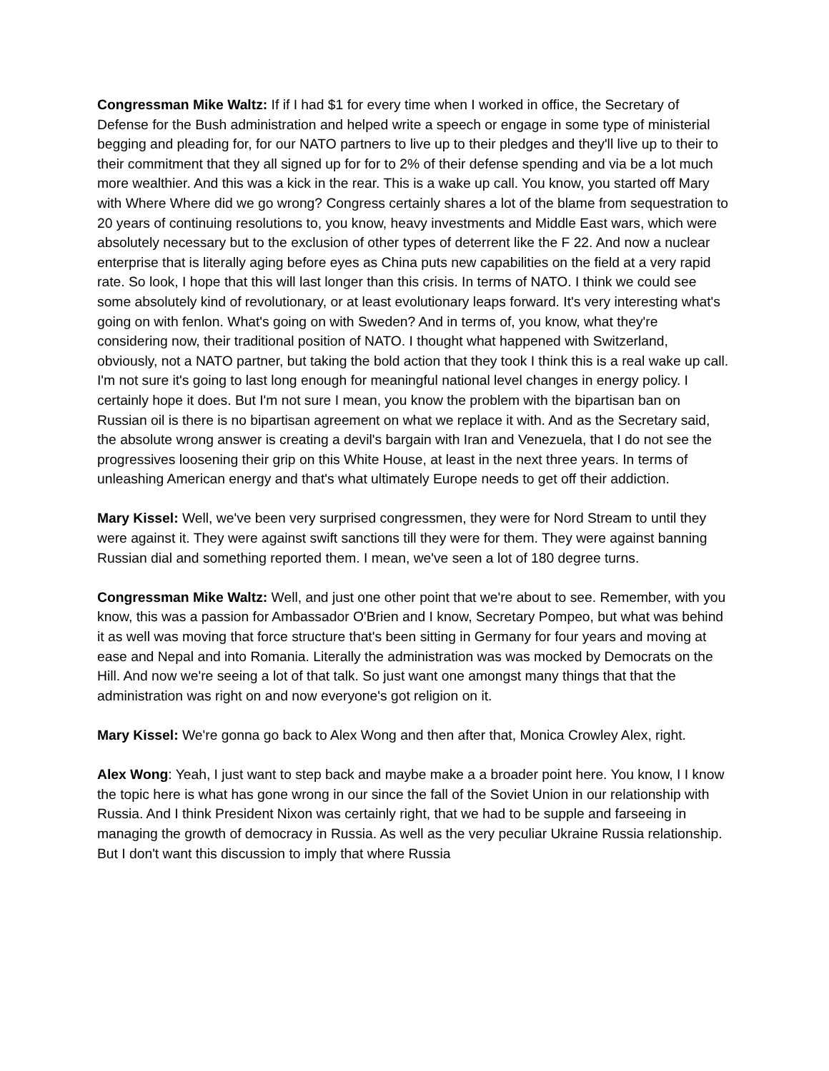Congressman Mike Waltz: If if I had $1 for every time when I worked in office, the Secretary of Defense for the Bush administration and helped write a speech or engage in some type of ministerial begging and pleading for, for our NATO partners to live up to their pledges and they'll live up to their to their commitment that they all signed up for for to 2% of their defense spending and via be a lot much more wealthier. And this was a kick in the rear. This is a wake up call. You know, you started off Mary with Where Where did we go wrong? Congress certainly shares a lot of the blame from sequestration to 20 years of continuing resolutions to, you know, heavy investments and Middle East wars, which were absolutely necessary but to the exclusion of other types of deterrent like the F 22. And now a nuclear enterprise that is literally aging before eyes as China puts new capabilities on the field at a very rapid rate. So look, I hope that this will last longer than this crisis. In terms of NATO. I think we could see some absolutely kind of revolutionary, or at least evolutionary leaps forward. It's very interesting what's going on with fenlon. What's going on with Sweden? And in terms of, you know, what they're considering now, their traditional position of NATO. I thought what happened with Switzerland, obviously, not a NATO partner, but taking the bold action that they took I think this is a real wake up call. I'm not sure it's going to last long enough for meaningful national level changes in energy policy. I certainly hope it does. But I'm not sure I mean, you know the problem with the bipartisan ban on Russian oil is there is no bipartisan agreement on what we replace it with. And as the Secretary said, the absolute wrong answer is creating a devil's bargain with Iran and Venezuela, that I do not see the progressives loosening their grip on this White House, at least in the next three years. In terms of unleashing American energy and that's what ultimately Europe needs to get off their addiction.
Mary Kissel: Well, we've been very surprised congressmen, they were for Nord Stream to until they were against it. They were against swift sanctions till they were for them. They were against banning Russian dial and something reported them. I mean, we've seen a lot of 180 degree turns.
Congressman Mike Waltz: Well, and just one other point that we're about to see. Remember, with you know, this was a passion for Ambassador O'Brien and I know, Secretary Pompeo, but what was behind it as well was moving that force structure that's been sitting in Germany for four years and moving at ease and Nepal and into Romania. Literally the administration was was mocked by Democrats on the Hill. And now we're seeing a lot of that talk. So just want one amongst many things that that the administration was right on and now everyone's got religion on it.
Mary Kissel: We're gonna go back to Alex Wong and then after that, Monica Crowley Alex, right.
Alex Wong: Yeah, I just want to step back and maybe make a a broader point here. You know, I I know the topic here is what has gone wrong in our since the fall of the Soviet Union in our relationship with Russia. And I think President Nixon was certainly right, that we had to be supple and farseeing in managing the growth of democracy in Russia. As well as the very peculiar Ukraine Russia relationship. But I don't want this discussion to imply that where Russia